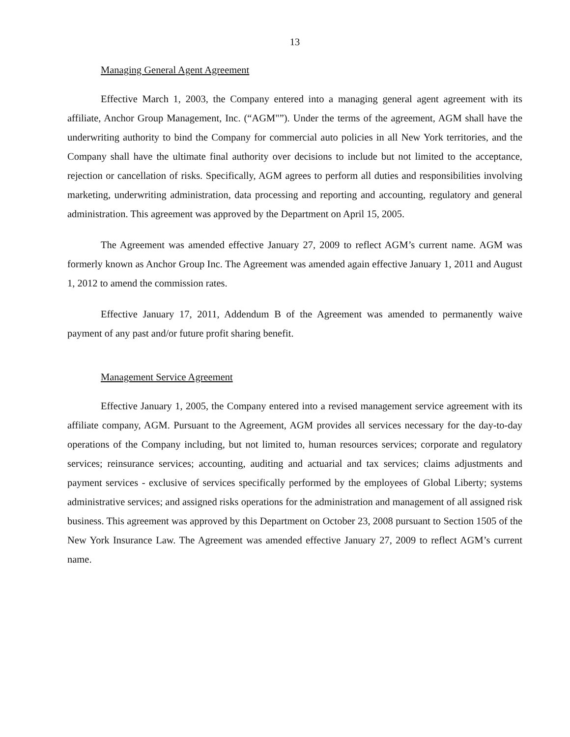13
Managing General Agent Agreement
Effective March 1, 2003, the Company entered into a managing general agent agreement with its affiliate, Anchor Group Management, Inc. (“AGM"”). Under the terms of the agreement, AGM shall have the underwriting authority to bind the Company for commercial auto policies in all New York territories, and the Company shall have the ultimate final authority over decisions to include but not limited to the acceptance, rejection or cancellation of risks. Specifically, AGM agrees to perform all duties and responsibilities involving marketing, underwriting administration, data processing and reporting and accounting, regulatory and general administration. This agreement was approved by the Department on April 15, 2005.
The Agreement was amended effective January 27, 2009 to reflect AGM’s current name. AGM was formerly known as Anchor Group Inc. The Agreement was amended again effective January 1, 2011 and August 1, 2012 to amend the commission rates.
Effective January 17, 2011, Addendum B of the Agreement was amended to permanently waive payment of any past and/or future profit sharing benefit.
Management Service Agreement
Effective January 1, 2005, the Company entered into a revised management service agreement with its affiliate company, AGM. Pursuant to the Agreement, AGM provides all services necessary for the day-to-day operations of the Company including, but not limited to, human resources services; corporate and regulatory services; reinsurance services; accounting, auditing and actuarial and tax services; claims adjustments and payment services - exclusive of services specifically performed by the employees of Global Liberty; systems administrative services; and assigned risks operations for the administration and management of all assigned risk business. This agreement was approved by this Department on October 23, 2008 pursuant to Section 1505 of the New York Insurance Law. The Agreement was amended effective January 27, 2009 to reflect AGM’s current name.